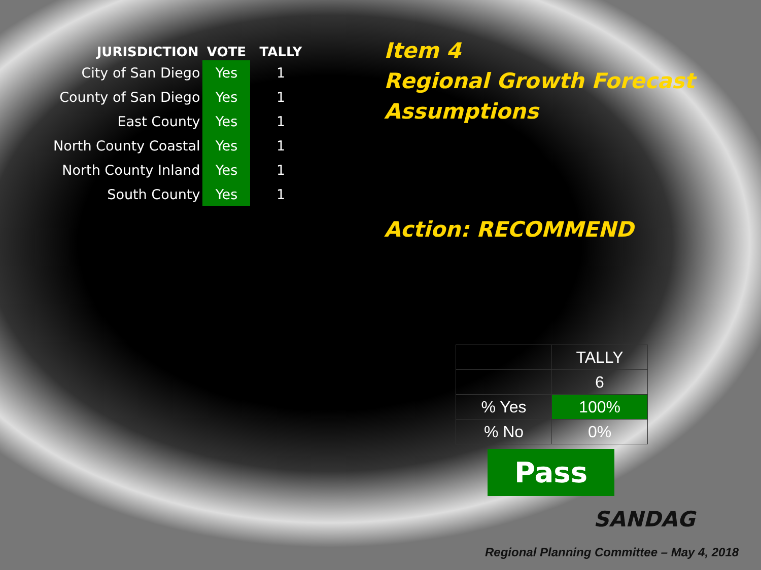| JURISDICTION | VOTE | TALLY |
| --- | --- | --- |
| City of San Diego | Yes | 1 |
| County of San Diego | Yes | 1 |
| East County | Yes | 1 |
| North County Coastal | Yes | 1 |
| North County Inland | Yes | 1 |
| South County | Yes | 1 |
Item 4
Regional Growth Forecast
Assumptions
Action: RECOMMEND
| | TALLY |
| | 6 |
| % Yes | 100% |
| % No | 0% |
Pass
SANDAG
Regional Planning Committee – May 4, 2018